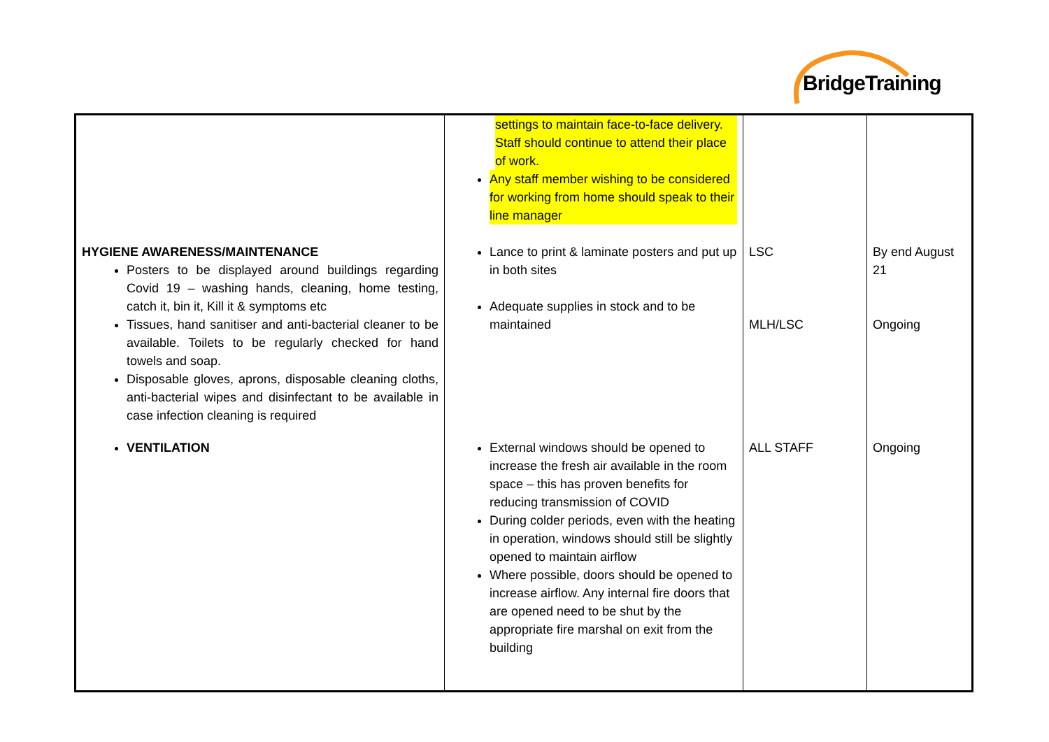BridgeTraining
| | settings to maintain face-to-face delivery. Staff should continue to attend their place of work. Any staff member wishing to be considered for working from home should speak to their line manager | | |
| HYGIENE AWARENESS/MAINTENANCE Posters to be displayed around buildings regarding Covid 19 – washing hands, cleaning, home testing, catch it, bin it, Kill it & symptoms etc Tissues, hand sanitiser and anti-bacterial cleaner to be available. Toilets to be regularly checked for hand towels and soap. Disposable gloves, aprons, disposable cleaning cloths, anti-bacterial wipes and disinfectant to be available in case infection cleaning is required | Lance to print & laminate posters and put up in both sites Adequate supplies in stock and to be maintained | LSC MLH/LSC | By end August 21 Ongoing |
| VENTILATION | External windows should be opened to increase the fresh air available in the room space – this has proven benefits for reducing transmission of COVID During colder periods, even with the heating in operation, windows should still be slightly opened to maintain airflow Where possible, doors should be opened to increase airflow. Any internal fire doors that are opened need to be shut by the appropriate fire marshal on exit from the building | ALL STAFF | Ongoing |